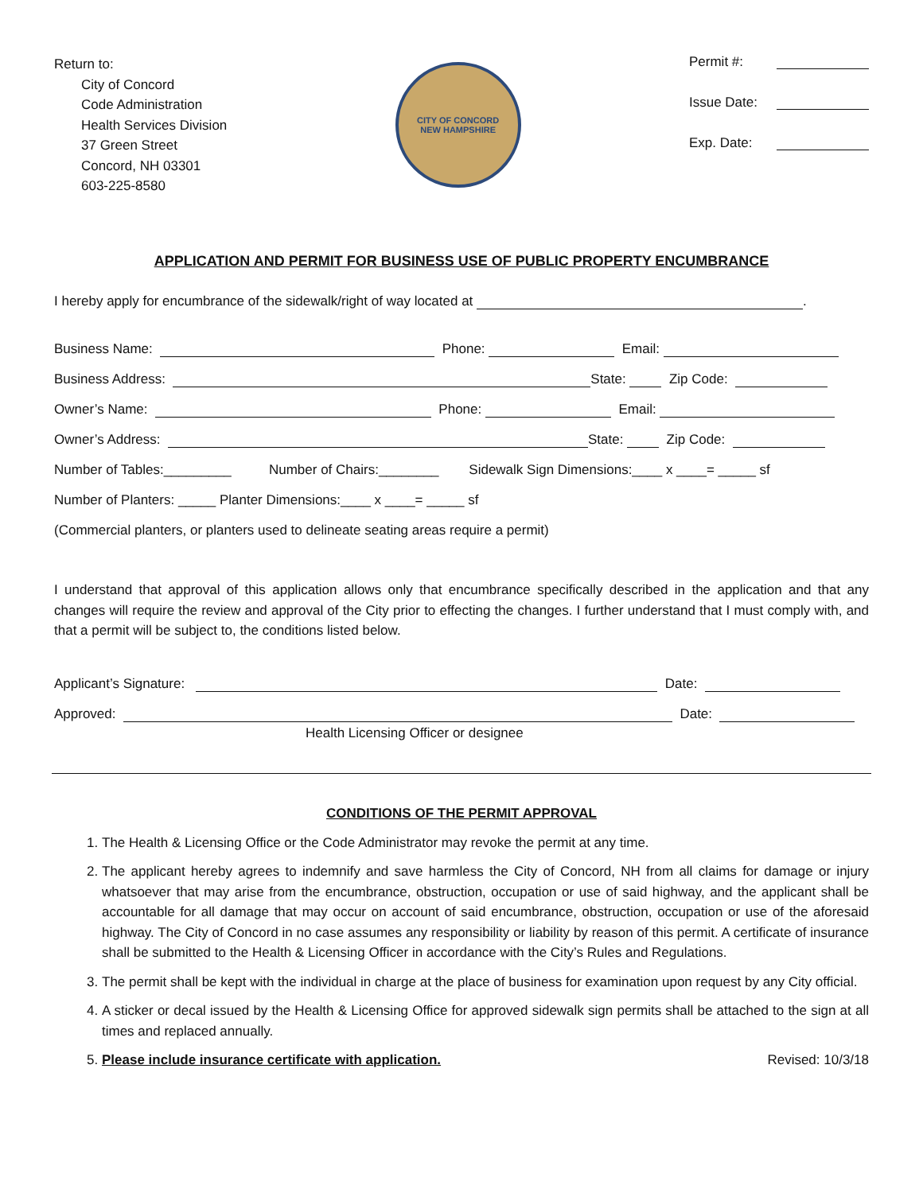Return to:
City of Concord
Code Administration
Health Services Division
37 Green Street
Concord, NH 03301
603-225-8580
CITY OF CONCORD
NEW HAMPSHIRE
Permit #:
Issue Date:
Exp. Date:
APPLICATION AND PERMIT FOR BUSINESS USE OF PUBLIC PROPERTY ENCUMBRANCE
I hereby apply for encumbrance of the sidewalk/right of way located at .
Business Name: Phone: Email:
Business Address: State: Zip Code:
Owner’s Name: Phone: Email:
Owner’s Address: State: Zip Code:
Number of Tables:_________ Number of Chairs:________ Sidewalk Sign Dimensions:____ x ____= _____ sf
Number of Planters: _____ Planter Dimensions:____ x ____= _____ sf
(Commercial planters, or planters used to delineate seating areas require a permit)
I understand that approval of this application allows only that encumbrance specifically described in the application and that any changes will require the review and approval of the City prior to effecting the changes. I further understand that I must comply with, and that a permit will be subject to, the conditions listed below.
Applicant’s Signature: Date:
Approved: Date:
Health Licensing Officer or designee
CONDITIONS OF THE PERMIT APPROVAL
1. The Health & Licensing Office or the Code Administrator may revoke the permit at any time.
2. The applicant hereby agrees to indemnify and save harmless the City of Concord, NH from all claims for damage or injury whatsoever that may arise from the encumbrance, obstruction, occupation or use of said highway, and the applicant shall be accountable for all damage that may occur on account of said encumbrance, obstruction, occupation or use of the aforesaid highway. The City of Concord in no case assumes any responsibility or liability by reason of this permit. A certificate of insurance shall be submitted to the Health & Licensing Officer in accordance with the City’s Rules and Regulations.
3. The permit shall be kept with the individual in charge at the place of business for examination upon request by any City official.
4. A sticker or decal issued by the Health & Licensing Office for approved sidewalk sign permits shall be attached to the sign at all times and replaced annually.
5. Please include insurance certificate with application. Revised: 10/3/18